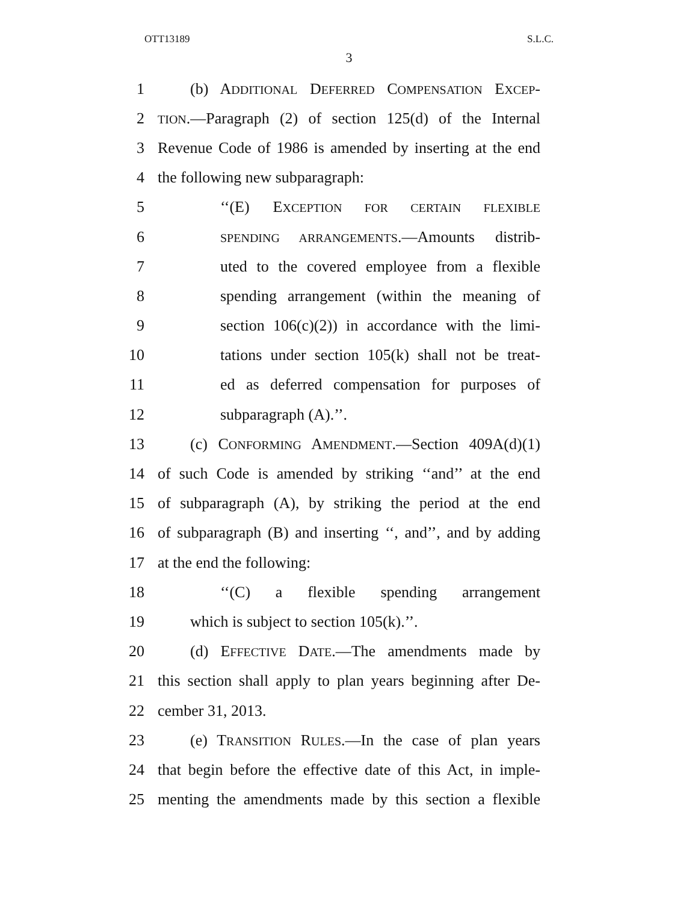OTT13189 S.L.C.
3
1 (b) ADDITIONAL DEFERRED COMPENSATION EXCEP-
2 TION.—Paragraph (2) of section 125(d) of the Internal
3 Revenue Code of 1986 is amended by inserting at the end
4 the following new subparagraph:
5 ‘‘(E) EXCEPTION FOR CERTAIN FLEXIBLE
6 SPENDING ARRANGEMENTS.—Amounts distrib-
7 uted to the covered employee from a flexible
8 spending arrangement (within the meaning of
9 section 106(c)(2)) in accordance with the limi-
10 tations under section 105(k) shall not be treat-
11 ed as deferred compensation for purposes of
12 subparagraph (A).’’.
13 (c) CONFORMING AMENDMENT.—Section 409A(d)(1)
14 of such Code is amended by striking ‘‘and’’ at the end
15 of subparagraph (A), by striking the period at the end
16 of subparagraph (B) and inserting ‘‘, and’’, and by adding
17 at the end the following:
18 ‘‘(C) a flexible spending arrangement
19 which is subject to section 105(k).’’.
20 (d) EFFECTIVE DATE.—The amendments made by
21 this section shall apply to plan years beginning after De-
22 cember 31, 2013.
23 (e) TRANSITION RULES.—In the case of plan years
24 that begin before the effective date of this Act, in imple-
25 menting the amendments made by this section a flexible